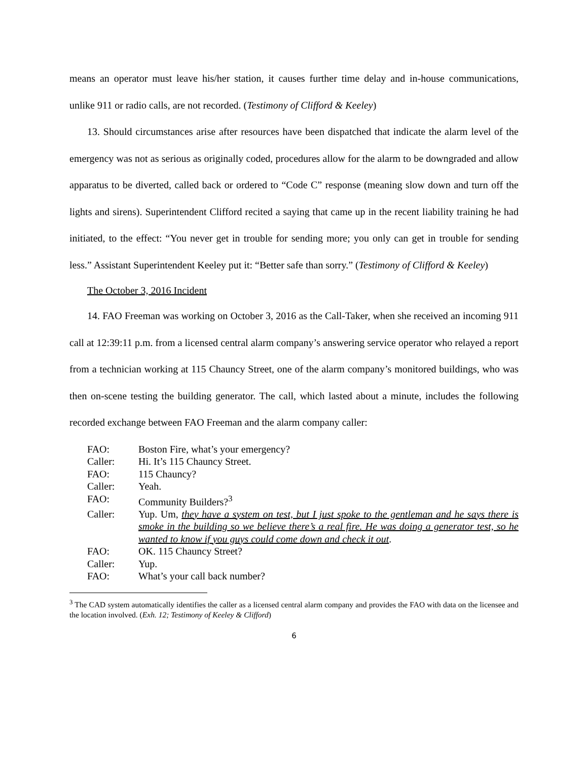means an operator must leave his/her station, it causes further time delay and in-house communications, unlike 911 or radio calls, are not recorded. (Testimony of Clifford & Keeley)
13. Should circumstances arise after resources have been dispatched that indicate the alarm level of the emergency was not as serious as originally coded, procedures allow for the alarm to be downgraded and allow apparatus to be diverted, called back or ordered to “Code C” response (meaning slow down and turn off the lights and sirens). Superintendent Clifford recited a saying that came up in the recent liability training he had initiated, to the effect: “You never get in trouble for sending more; you only can get in trouble for sending less.” Assistant Superintendent Keeley put it: “Better safe than sorry.” (Testimony of Clifford & Keeley)
The October 3, 2016 Incident
14. FAO Freeman was working on October 3, 2016 as the Call-Taker, when she received an incoming 911 call at 12:39:11 p.m. from a licensed central alarm company’s answering service operator who relayed a report from a technician working at 115 Chauncy Street, one of the alarm company’s monitored buildings, who was then on-scene testing the building generator. The call, which lasted about a minute, includes the following recorded exchange between FAO Freeman and the alarm company caller:
| FAO: | Boston Fire, what’s your emergency? |
| Caller: | Hi. It’s 115 Chauncy Street. |
| FAO: | 115 Chauncy? |
| Caller: | Yeah. |
| FAO: | Community Builders?<sup>3</sup> |
| Caller: | Yup. Um, they have a system on test, but I just spoke to the gentleman and he says there is smoke in the building so we believe there’s a real fire. He was doing a generator test, so he wanted to know if you guys could come down and check it out . |
| FAO: | OK. 115 Chauncy Street? |
| Caller: | Yup. |
| FAO: | What’s your call back number? |
<sup>3</sup> The CAD system automatically identifies the caller as a licensed central alarm company and provides the FAO with data on the licensee and the location involved. (Exh. 12; Testimony of Keeley & Clifford)
6